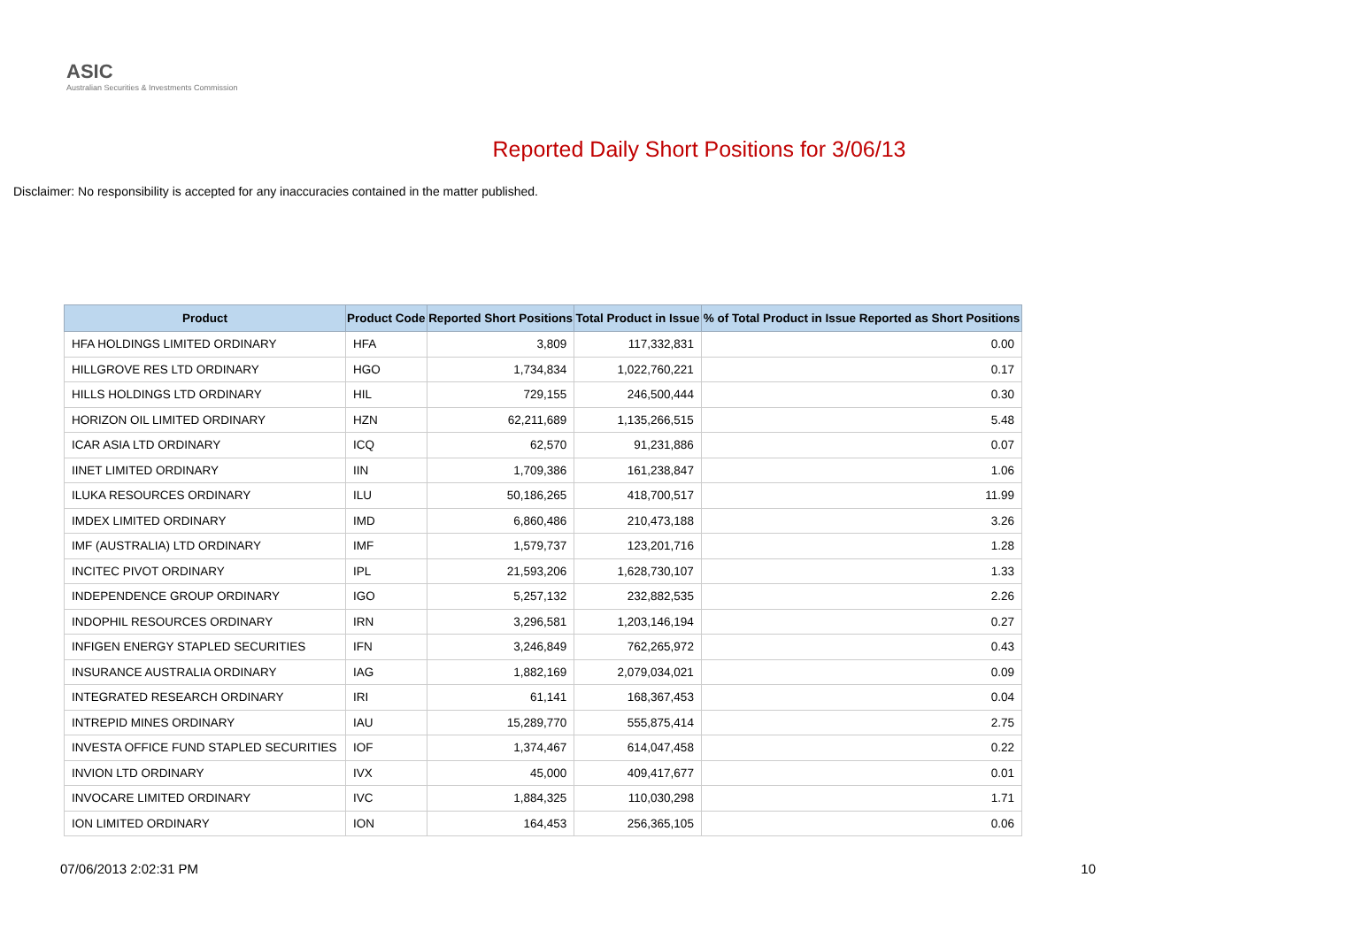ASIC
Australian Securities & Investments Commission
Reported Daily Short Positions for 3/06/13
Disclaimer: No responsibility is accepted for any inaccuracies contained in the matter published.
| Product | Product Code | Reported Short Positions | Total Product in Issue | % of Total Product in Issue Reported as Short Positions |
| --- | --- | --- | --- | --- |
| HFA HOLDINGS LIMITED ORDINARY | HFA | 3,809 | 117,332,831 | 0.00 |
| HILLGROVE RES LTD ORDINARY | HGO | 1,734,834 | 1,022,760,221 | 0.17 |
| HILLS HOLDINGS LTD ORDINARY | HIL | 729,155 | 246,500,444 | 0.30 |
| HORIZON OIL LIMITED ORDINARY | HZN | 62,211,689 | 1,135,266,515 | 5.48 |
| ICAR ASIA LTD ORDINARY | ICQ | 62,570 | 91,231,886 | 0.07 |
| IINET LIMITED ORDINARY | IIN | 1,709,386 | 161,238,847 | 1.06 |
| ILUKA RESOURCES ORDINARY | ILU | 50,186,265 | 418,700,517 | 11.99 |
| IMDEX LIMITED ORDINARY | IMD | 6,860,486 | 210,473,188 | 3.26 |
| IMF (AUSTRALIA) LTD ORDINARY | IMF | 1,579,737 | 123,201,716 | 1.28 |
| INCITEC PIVOT ORDINARY | IPL | 21,593,206 | 1,628,730,107 | 1.33 |
| INDEPENDENCE GROUP ORDINARY | IGO | 5,257,132 | 232,882,535 | 2.26 |
| INDOPHIL RESOURCES ORDINARY | IRN | 3,296,581 | 1,203,146,194 | 0.27 |
| INFIGEN ENERGY STAPLED SECURITIES | IFN | 3,246,849 | 762,265,972 | 0.43 |
| INSURANCE AUSTRALIA ORDINARY | IAG | 1,882,169 | 2,079,034,021 | 0.09 |
| INTEGRATED RESEARCH ORDINARY | IRI | 61,141 | 168,367,453 | 0.04 |
| INTREPID MINES ORDINARY | IAU | 15,289,770 | 555,875,414 | 2.75 |
| INVESTA OFFICE FUND STAPLED SECURITIES | IOF | 1,374,467 | 614,047,458 | 0.22 |
| INVION LTD ORDINARY | IVX | 45,000 | 409,417,677 | 0.01 |
| INVOCARE LIMITED ORDINARY | IVC | 1,884,325 | 110,030,298 | 1.71 |
| ION LIMITED ORDINARY | ION | 164,453 | 256,365,105 | 0.06 |
07/06/2013 2:02:31 PM 10